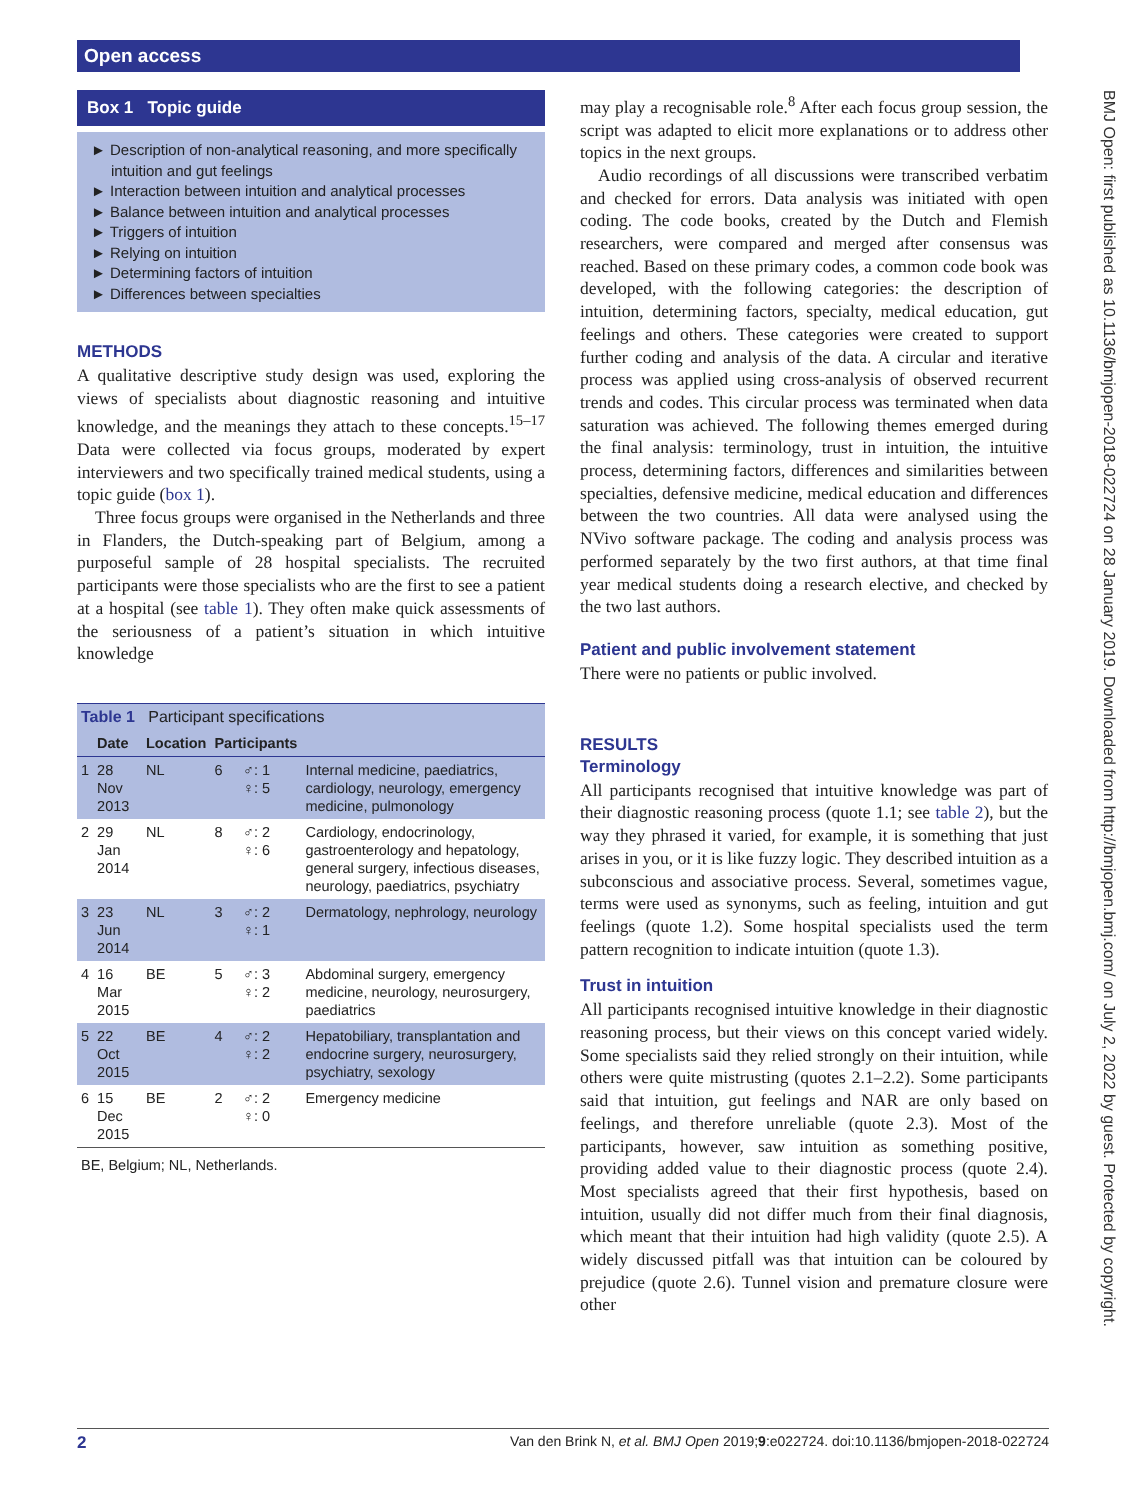Open access
BMJ Open: first published as 10.1136/bmjopen-2018-022724 on 28 January 2019. Downloaded from http://bmjopen.bmj.com/ on July 2, 2022 by guest. Protected by copyright.
Box 1 Topic guide
► Description of non-analytical reasoning, and more specifically intuition and gut feelings
► Interaction between intuition and analytical processes
► Balance between intuition and analytical processes
► Triggers of intuition
► Relying on intuition
► Determining factors of intuition
► Differences between specialties
METHODS
A qualitative descriptive study design was used, exploring the views of specialists about diagnostic reasoning and intuitive knowledge, and the meanings they attach to these concepts.<sup>15–17</sup> Data were collected via focus groups, moderated by expert interviewers and two specifically trained medical students, using a topic guide (box 1).
Three focus groups were organised in the Netherlands and three in Flanders, the Dutch-speaking part of Belgium, among a purposeful sample of 28 hospital specialists. The recruited participants were those specialists who are the first to see a patient at a hospital (see table 1). They often make quick assessments of the seriousness of a patient’s situation in which intuitive knowledge
| Table 1 Participant specifications | | | | | |
| | Date | Location | Participants | | |
| 1 | 28 Nov 2013 | NL | 6 | ♂: 1 ♀: 5 | Internal medicine, paediatrics, cardiology, neurology, emergency medicine, pulmonology |
| 2 | 29 Jan 2014 | NL | 8 | ♂: 2 ♀: 6 | Cardiology, endocrinology, gastroenterology and hepatology, general surgery, infectious diseases, neurology, paediatrics, psychiatry |
| 3 | 23 Jun 2014 | NL | 3 | ♂: 2 ♀: 1 | Dermatology, nephrology, neurology |
| 4 | 16 Mar 2015 | BE | 5 | ♂: 3 ♀: 2 | Abdominal surgery, emergency medicine, neurology, neurosurgery, paediatrics |
| 5 | 22 Oct 2015 | BE | 4 | ♂: 2 ♀: 2 | Hepatobiliary, transplantation and endocrine surgery, neurosurgery, psychiatry, sexology |
| 6 | 15 Dec 2015 | BE | 2 | ♂: 2 ♀: 0 | Emergency medicine |
| BE, Belgium; NL, Netherlands. | | | | | |
may play a recognisable role.<sup>8</sup> After each focus group session, the script was adapted to elicit more explanations or to address other topics in the next groups.
Audio recordings of all discussions were transcribed verbatim and checked for errors. Data analysis was initiated with open coding. The code books, created by the Dutch and Flemish researchers, were compared and merged after consensus was reached. Based on these primary codes, a common code book was developed, with the following categories: the description of intuition, determining factors, specialty, medical education, gut feelings and others. These categories were created to support further coding and analysis of the data. A circular and iterative process was applied using cross-analysis of observed recurrent trends and codes. This circular process was terminated when data saturation was achieved. The following themes emerged during the final analysis: terminology, trust in intuition, the intuitive process, determining factors, differences and similarities between specialties, defensive medicine, medical education and differences between the two countries. All data were analysed using the NVivo software package. The coding and analysis process was performed separately by the two first authors, at that time final year medical students doing a research elective, and checked by the two last authors.
Patient and public involvement statement
There were no patients or public involved.
RESULTS
Terminology
All participants recognised that intuitive knowledge was part of their diagnostic reasoning process (quote 1.1; see table 2), but the way they phrased it varied, for example, it is something that just arises in you, or it is like fuzzy logic. They described intuition as a subconscious and associative process. Several, sometimes vague, terms were used as synonyms, such as feeling, intuition and gut feelings (quote 1.2). Some hospital specialists used the term pattern recognition to indicate intuition (quote 1.3).
Trust in intuition
All participants recognised intuitive knowledge in their diagnostic reasoning process, but their views on this concept varied widely. Some specialists said they relied strongly on their intuition, while others were quite mistrusting (quotes 2.1–2.2). Some participants said that intuition, gut feelings and NAR are only based on feelings, and therefore unreliable (quote 2.3). Most of the participants, however, saw intuition as something positive, providing added value to their diagnostic process (quote 2.4). Most specialists agreed that their first hypothesis, based on intuition, usually did not differ much from their final diagnosis, which meant that their intuition had high validity (quote 2.5). A widely discussed pitfall was that intuition can be coloured by prejudice (quote 2.6). Tunnel vision and premature closure were other
2 Van den Brink N, et al. BMJ Open 2019;9:e022724. doi:10.1136/bmjopen-2018-022724